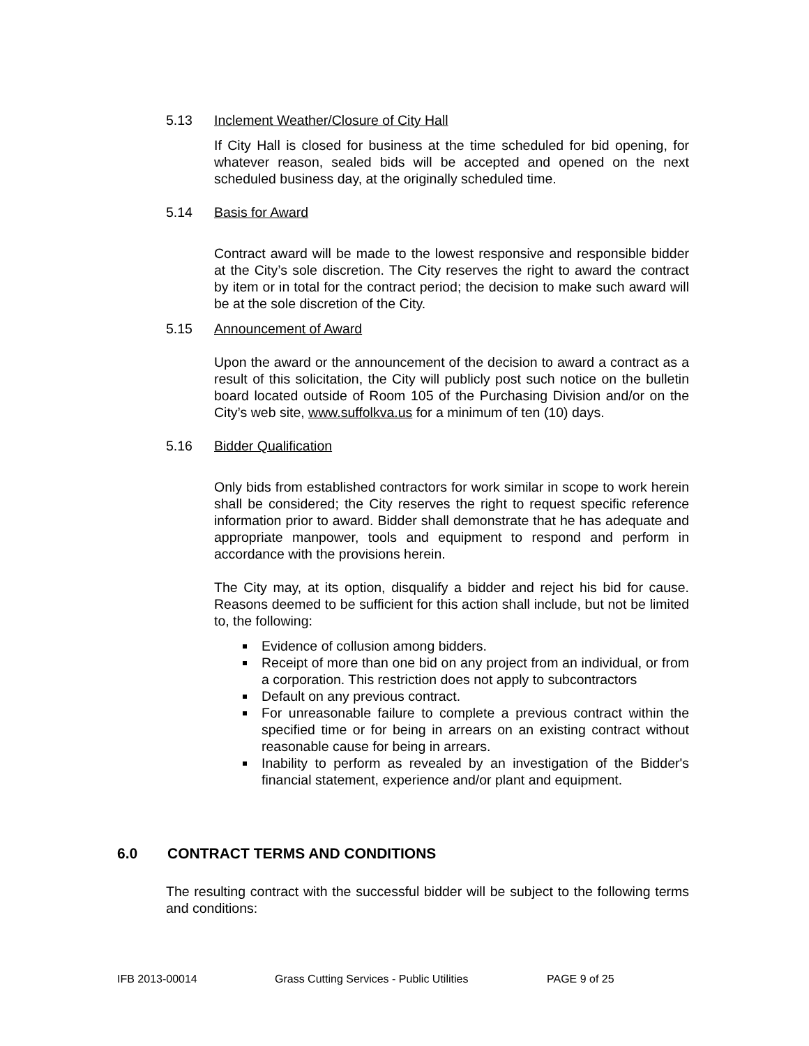5.13 Inclement Weather/Closure of City Hall
If City Hall is closed for business at the time scheduled for bid opening, for whatever reason, sealed bids will be accepted and opened on the next scheduled business day, at the originally scheduled time.
5.14 Basis for Award
Contract award will be made to the lowest responsive and responsible bidder at the City’s sole discretion. The City reserves the right to award the contract by item or in total for the contract period; the decision to make such award will be at the sole discretion of the City.
5.15 Announcement of Award
Upon the award or the announcement of the decision to award a contract as a result of this solicitation, the City will publicly post such notice on the bulletin board located outside of Room 105 of the Purchasing Division and/or on the City’s web site, www.suffolkva.us for a minimum of ten (10) days.
5.16 Bidder Qualification
Only bids from established contractors for work similar in scope to work herein shall be considered; the City reserves the right to request specific reference information prior to award. Bidder shall demonstrate that he has adequate and appropriate manpower, tools and equipment to respond and perform in accordance with the provisions herein.
The City may, at its option, disqualify a bidder and reject his bid for cause. Reasons deemed to be sufficient for this action shall include, but not be limited to, the following:
Evidence of collusion among bidders.
Receipt of more than one bid on any project from an individual, or from a corporation. This restriction does not apply to subcontractors
Default on any previous contract.
For unreasonable failure to complete a previous contract within the specified time or for being in arrears on an existing contract without reasonable cause for being in arrears.
Inability to perform as revealed by an investigation of the Bidder's financial statement, experience and/or plant and equipment.
6.0 CONTRACT TERMS AND CONDITIONS
The resulting contract with the successful bidder will be subject to the following terms and conditions:
IFB 2013-00014 Grass Cutting Services - Public Utilities PAGE 9 of 25